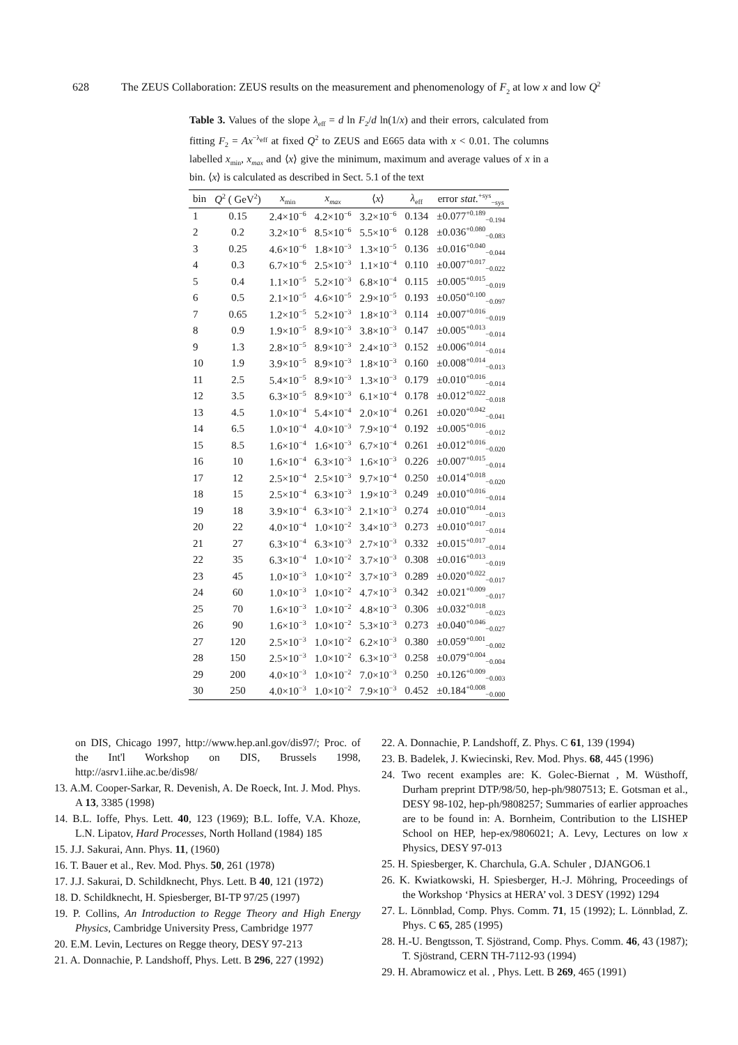628 The ZEUS Collaboration: ZEUS results on the measurement and phenomenology of F<sub>2</sub> at low x and low Q<sup>2</sup>
Table 3. Values of the slope λ<sub>eff</sub> = d ln F<sub>2</sub>/d ln(1/x) and their errors, calculated from fitting F<sub>2</sub> = Ax<sup>−λ<sub>eff</sub></sup> at fixed Q<sup>2</sup> to ZEUS and E665 data with x < 0.01. The columns labelled x<sub>min</sub>, x<sub>max</sub> and ⟨x⟩ give the minimum, maximum and average values of x in a bin. ⟨x⟩ is calculated as described in Sect. 5.1 of the text
| bin | Q<sup>2</sup> ( GeV<sup>2</sup>) | x<sub>min</sub> | x<sub>max</sub> | ⟨ x ⟩ | λ<sub>eff</sub> | error stat.<sup>+sys</sup><sub>−sys</sub> |
| --- | --- | --- | --- | --- | --- | --- |
| 1 | 0.15 | 2.4×10<sup>−6</sup> | 4.2×10<sup>−6</sup> | 3.2×10<sup>−6</sup> | 0.134 | ±0.077<sup>+0.189</sup><sub>−0.194</sub> |
| 2 | 0.2 | 3.2×10<sup>−6</sup> | 8.5×10<sup>−6</sup> | 5.5×10<sup>−6</sup> | 0.128 | ±0.036<sup>+0.080</sup><sub>−0.083</sub> |
| 3 | 0.25 | 4.6×10<sup>−6</sup> | 1.8×10<sup>−3</sup> | 1.3×10<sup>−5</sup> | 0.136 | ±0.016<sup>+0.040</sup><sub>−0.044</sub> |
| 4 | 0.3 | 6.7×10<sup>−6</sup> | 2.5×10<sup>−3</sup> | 1.1×10<sup>−4</sup> | 0.110 | ±0.007<sup>+0.017</sup><sub>−0.022</sub> |
| 5 | 0.4 | 1.1×10<sup>−5</sup> | 5.2×10<sup>−3</sup> | 6.8×10<sup>−4</sup> | 0.115 | ±0.005<sup>+0.015</sup><sub>−0.019</sub> |
| 6 | 0.5 | 2.1×10<sup>−5</sup> | 4.6×10<sup>−5</sup> | 2.9×10<sup>−5</sup> | 0.193 | ±0.050<sup>+0.100</sup><sub>−0.097</sub> |
| 7 | 0.65 | 1.2×10<sup>−5</sup> | 5.2×10<sup>−3</sup> | 1.8×10<sup>−3</sup> | 0.114 | ±0.007<sup>+0.016</sup><sub>−0.019</sub> |
| 8 | 0.9 | 1.9×10<sup>−5</sup> | 8.9×10<sup>−3</sup> | 3.8×10<sup>−3</sup> | 0.147 | ±0.005<sup>+0.013</sup><sub>−0.014</sub> |
| 9 | 1.3 | 2.8×10<sup>−5</sup> | 8.9×10<sup>−3</sup> | 2.4×10<sup>−3</sup> | 0.152 | ±0.006<sup>+0.014</sup><sub>−0.014</sub> |
| 10 | 1.9 | 3.9×10<sup>−5</sup> | 8.9×10<sup>−3</sup> | 1.8×10<sup>−3</sup> | 0.160 | ±0.008<sup>+0.014</sup><sub>−0.013</sub> |
| 11 | 2.5 | 5.4×10<sup>−5</sup> | 8.9×10<sup>−3</sup> | 1.3×10<sup>−3</sup> | 0.179 | ±0.010<sup>+0.016</sup><sub>−0.014</sub> |
| 12 | 3.5 | 6.3×10<sup>−5</sup> | 8.9×10<sup>−3</sup> | 6.1×10<sup>−4</sup> | 0.178 | ±0.012<sup>+0.022</sup><sub>−0.018</sub> |
| 13 | 4.5 | 1.0×10<sup>−4</sup> | 5.4×10<sup>−4</sup> | 2.0×10<sup>−4</sup> | 0.261 | ±0.020<sup>+0.042</sup><sub>−0.041</sub> |
| 14 | 6.5 | 1.0×10<sup>−4</sup> | 4.0×10<sup>−3</sup> | 7.9×10<sup>−4</sup> | 0.192 | ±0.005<sup>+0.016</sup><sub>−0.012</sub> |
| 15 | 8.5 | 1.6×10<sup>−4</sup> | 1.6×10<sup>−3</sup> | 6.7×10<sup>−4</sup> | 0.261 | ±0.012<sup>+0.016</sup><sub>−0.020</sub> |
| 16 | 10 | 1.6×10<sup>−4</sup> | 6.3×10<sup>−3</sup> | 1.6×10<sup>−3</sup> | 0.226 | ±0.007<sup>+0.015</sup><sub>−0.014</sub> |
| 17 | 12 | 2.5×10<sup>−4</sup> | 2.5×10<sup>−3</sup> | 9.7×10<sup>−4</sup> | 0.250 | ±0.014<sup>+0.018</sup><sub>−0.020</sub> |
| 18 | 15 | 2.5×10<sup>−4</sup> | 6.3×10<sup>−3</sup> | 1.9×10<sup>−3</sup> | 0.249 | ±0.010<sup>+0.016</sup><sub>−0.014</sub> |
| 19 | 18 | 3.9×10<sup>−4</sup> | 6.3×10<sup>−3</sup> | 2.1×10<sup>−3</sup> | 0.274 | ±0.010<sup>+0.014</sup><sub>−0.013</sub> |
| 20 | 22 | 4.0×10<sup>−4</sup> | 1.0×10<sup>−2</sup> | 3.4×10<sup>−3</sup> | 0.273 | ±0.010<sup>+0.017</sup><sub>−0.014</sub> |
| 21 | 27 | 6.3×10<sup>−4</sup> | 6.3×10<sup>−3</sup> | 2.7×10<sup>−3</sup> | 0.332 | ±0.015<sup>+0.017</sup><sub>−0.014</sub> |
| 22 | 35 | 6.3×10<sup>−4</sup> | 1.0×10<sup>−2</sup> | 3.7×10<sup>−3</sup> | 0.308 | ±0.016<sup>+0.013</sup><sub>−0.019</sub> |
| 23 | 45 | 1.0×10<sup>−3</sup> | 1.0×10<sup>−2</sup> | 3.7×10<sup>−3</sup> | 0.289 | ±0.020<sup>+0.022</sup><sub>−0.017</sub> |
| 24 | 60 | 1.0×10<sup>−3</sup> | 1.0×10<sup>−2</sup> | 4.7×10<sup>−3</sup> | 0.342 | ±0.021<sup>+0.009</sup><sub>−0.017</sub> |
| 25 | 70 | 1.6×10<sup>−3</sup> | 1.0×10<sup>−2</sup> | 4.8×10<sup>−3</sup> | 0.306 | ±0.032<sup>+0.018</sup><sub>−0.023</sub> |
| 26 | 90 | 1.6×10<sup>−3</sup> | 1.0×10<sup>−2</sup> | 5.3×10<sup>−3</sup> | 0.273 | ±0.040<sup>+0.046</sup><sub>−0.027</sub> |
| 27 | 120 | 2.5×10<sup>−3</sup> | 1.0×10<sup>−2</sup> | 6.2×10<sup>−3</sup> | 0.380 | ±0.059<sup>+0.001</sup><sub>−0.002</sub> |
| 28 | 150 | 2.5×10<sup>−3</sup> | 1.0×10<sup>−2</sup> | 6.3×10<sup>−3</sup> | 0.258 | ±0.079<sup>+0.004</sup><sub>−0.004</sub> |
| 29 | 200 | 4.0×10<sup>−3</sup> | 1.0×10<sup>−2</sup> | 7.0×10<sup>−3</sup> | 0.250 | ±0.126<sup>+0.009</sup><sub>−0.003</sub> |
| 30 | 250 | 4.0×10<sup>−3</sup> | 1.0×10<sup>−2</sup> | 7.9×10<sup>−3</sup> | 0.452 | ±0.184<sup>+0.008</sup><sub>−0.000</sub> |
on DIS, Chicago 1997, http://www.hep.anl.gov/dis97/; Proc. of the Int'l Workshop on DIS, Brussels 1998, http://asrv1.iihe.ac.be/dis98/
13. A.M. Cooper-Sarkar, R. Devenish, A. De Roeck, Int. J. Mod. Phys. A 13, 3385 (1998)
14. B.L. Ioffe, Phys. Lett. 40, 123 (1969); B.L. Ioffe, V.A. Khoze, L.N. Lipatov, Hard Processes, North Holland (1984) 185
15. J.J. Sakurai, Ann. Phys. 11, (1960)
16. T. Bauer et al., Rev. Mod. Phys. 50, 261 (1978)
17. J.J. Sakurai, D. Schildknecht, Phys. Lett. B 40, 121 (1972)
18. D. Schildknecht, H. Spiesberger, BI-TP 97/25 (1997)
19. P. Collins, An Introduction to Regge Theory and High Energy Physics, Cambridge University Press, Cambridge 1977
20. E.M. Levin, Lectures on Regge theory, DESY 97-213
21. A. Donnachie, P. Landshoff, Phys. Lett. B 296, 227 (1992)
22. A. Donnachie, P. Landshoff, Z. Phys. C 61, 139 (1994)
23. B. Badelek, J. Kwiecinski, Rev. Mod. Phys. 68, 445 (1996)
24. Two recent examples are: K. Golec-Biernat , M. Wüsthoff, Durham preprint DTP/98/50, hep-ph/9807513; E. Gotsman et al., DESY 98-102, hep-ph/9808257; Summaries of earlier approaches are to be found in: A. Bornheim, Contribution to the LISHEP School on HEP, hep-ex/9806021; A. Levy, Lectures on low x Physics, DESY 97-013
25. H. Spiesberger, K. Charchula, G.A. Schuler , DJANGO6.1
26. K. Kwiatkowski, H. Spiesberger, H.-J. Möhring, Proceedings of the Workshop ‘Physics at HERA’ vol. 3 DESY (1992) 1294
27. L. Lönnblad, Comp. Phys. Comm. 71, 15 (1992); L. Lönnblad, Z. Phys. C 65, 285 (1995)
28. H.-U. Bengtsson, T. Sjöstrand, Comp. Phys. Comm. 46, 43 (1987); T. Sjöstrand, CERN TH-7112-93 (1994)
29. H. Abramowicz et al. , Phys. Lett. B 269, 465 (1991)